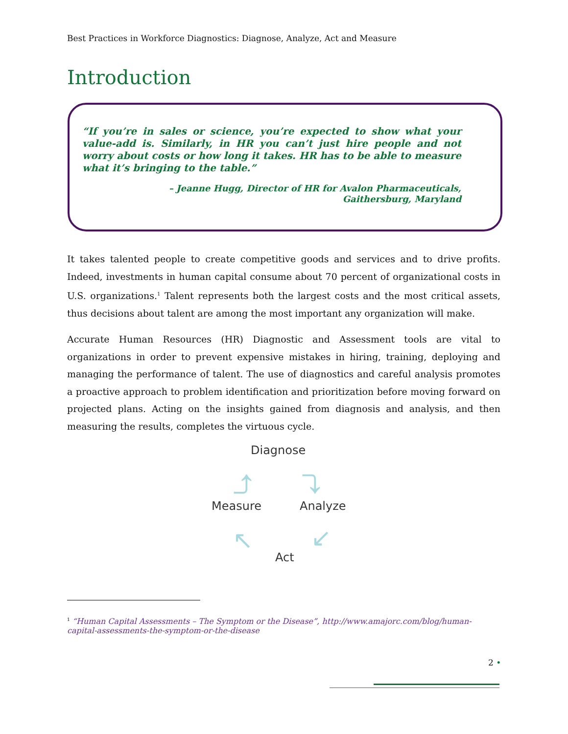Best Practices in Workforce Diagnostics: Diagnose, Analyze, Act and Measure
Introduction
“If you’re in sales or science, you’re expected to show what your value-add is. Similarly, in HR you can’t just hire people and not worry about costs or how long it takes. HR has to be able to measure what it’s bringing to the table.”
– Jeanne Hugg, Director of HR for Avalon Pharmaceuticals,
Gaithersburg, Maryland
It takes talented people to create competitive goods and services and to drive profits. Indeed, investments in human capital consume about 70 percent of organizational costs in U.S. organizations.<sup>1</sup> Talent represents both the largest costs and the most critical assets, thus decisions about talent are among the most important any organization will make.
Accurate Human Resources (HR) Diagnostic and Assessment tools are vital to organizations in order to prevent expensive mistakes in hiring, training, deploying and managing the performance of talent. The use of diagnostics and careful analysis promotes a proactive approach to problem identification and prioritization before moving forward on projected plans. Acting on the insights gained from diagnosis and analysis, and then measuring the results, completes the virtuous cycle.
Diagnose
Measure Analyze
Act
⤴ ⤵
↙ ↖
<sup>1</sup> “Human Capital Assessments – The Symptom or the Disease”, http://www.amajorc.com/blog/human-capital-assessments-the-symptom-or-the-disease
2 •